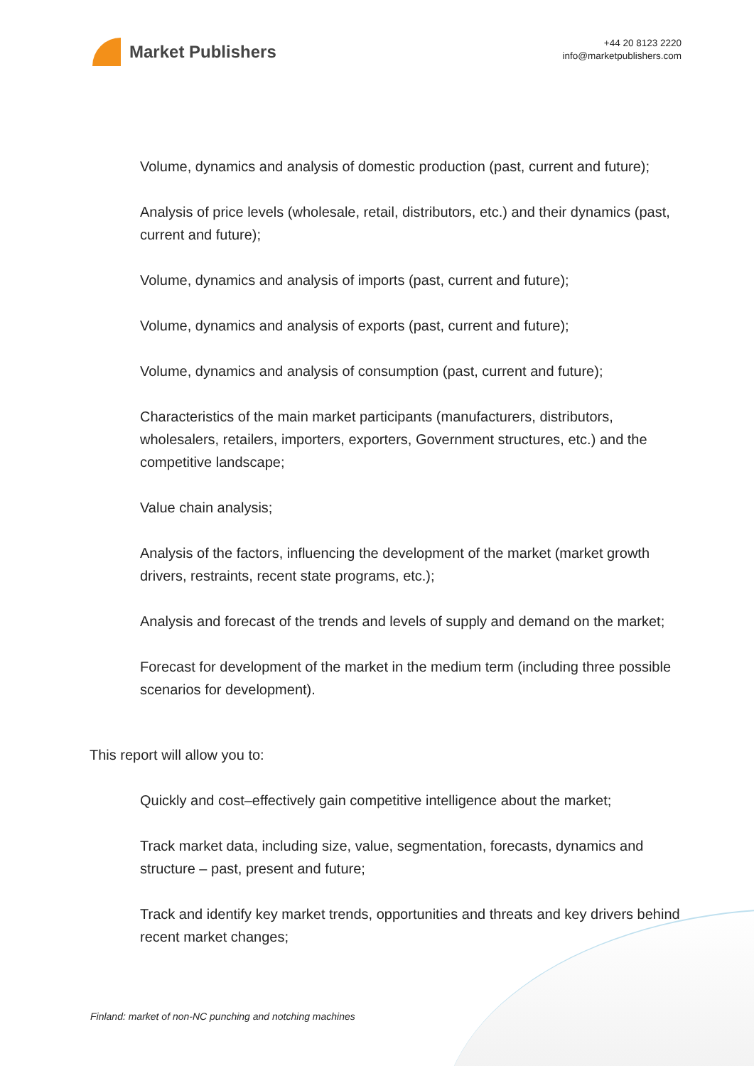Market Publishers
+44 20 8123 2220
info@marketpublishers.com
Volume, dynamics and analysis of domestic production (past, current and future);
Analysis of price levels (wholesale, retail, distributors, etc.) and their dynamics (past, current and future);
Volume, dynamics and analysis of imports (past, current and future);
Volume, dynamics and analysis of exports (past, current and future);
Volume, dynamics and analysis of consumption (past, current and future);
Characteristics of the main market participants (manufacturers, distributors, wholesalers, retailers, importers, exporters, Government structures, etc.) and the competitive landscape;
Value chain analysis;
Analysis of the factors, influencing the development of the market (market growth drivers, restraints, recent state programs, etc.);
Analysis and forecast of the trends and levels of supply and demand on the market;
Forecast for development of the market in the medium term (including three possible scenarios for development).
This report will allow you to:
Quickly and cost–effectively gain competitive intelligence about the market;
Track market data, including size, value, segmentation, forecasts, dynamics and structure – past, present and future;
Track and identify key market trends, opportunities and threats and key drivers behind recent market changes;
Finland: market of non-NC punching and notching machines